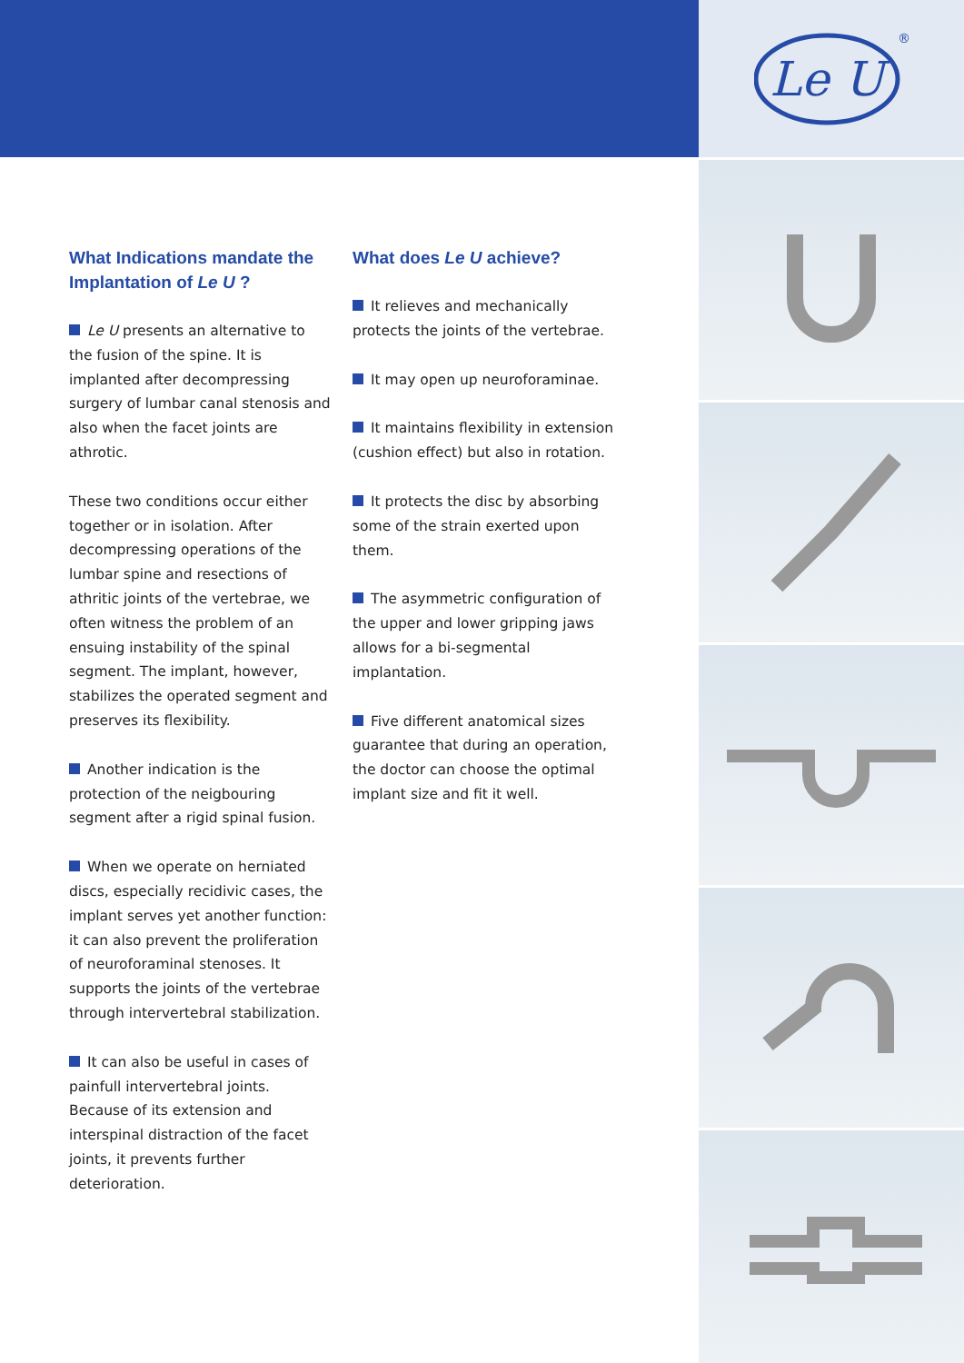Le U
®
What Indications mandate the Implantation of Le U ?
Le U presents an alternative to the fusion of the spine. It is implanted after decompressing surgery of lumbar canal stenosis and also when the facet joints are athrotic.
These two conditions occur either together or in isolation. After decompressing operations of the lumbar spine and resections of athritic joints of the vertebrae, we often witness the problem of an ensuing instability of the spinal segment. The implant, however, stabilizes the operated segment and preserves its flexibility.
Another indication is the protection of the neigbouring segment after a rigid spinal fusion.
When we operate on herniated discs, especially recidivic cases, the implant serves yet another function: it can also prevent the proliferation of neuroforaminal stenoses. It supports the joints of the vertebrae through intervertebral stabilization.
It can also be useful in cases of painfull intervertebral joints. Because of its extension and interspinal distraction of the facet joints, it prevents further deterioration.
What does Le U achieve?
It relieves and mechanically protects the joints of the vertebrae.
It may open up neuroforaminae.
It maintains flexibility in extension (cushion effect) but also in rotation.
It protects the disc by absorbing some of the strain exerted upon them.
The asymmetric configuration of the upper and lower gripping jaws allows for a bi-segmental implantation.
Five different anatomical sizes guarantee that during an operation, the doctor can choose the optimal implant size and fit it well.